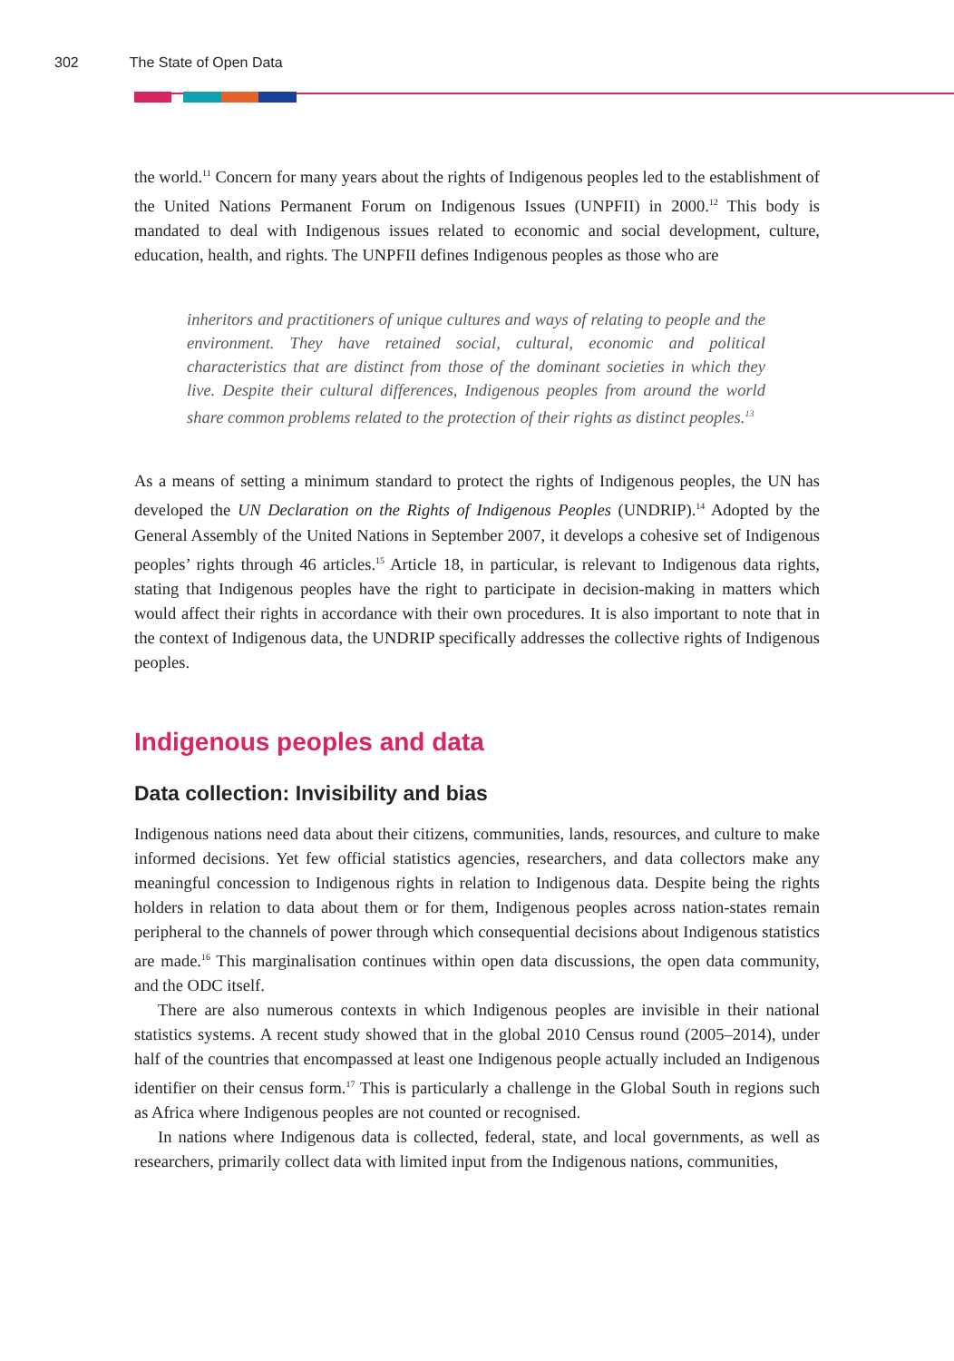302 The State of Open Data
the world.<sup>11</sup> Concern for many years about the rights of Indigenous peoples led to the establishment of the United Nations Permanent Forum on Indigenous Issues (UNPFII) in 2000.<sup>12</sup> This body is mandated to deal with Indigenous issues related to economic and social development, culture, education, health, and rights. The UNPFII defines Indigenous peoples as those who are
inheritors and practitioners of unique cultures and ways of relating to people and the environment. They have retained social, cultural, economic and political characteristics that are distinct from those of the dominant societies in which they live. Despite their cultural differences, Indigenous peoples from around the world share common problems related to the protection of their rights as distinct peoples.<sup>13</sup>
As a means of setting a minimum standard to protect the rights of Indigenous peoples, the UN has developed the UN Declaration on the Rights of Indigenous Peoples (UNDRIP).<sup>14</sup> Adopted by the General Assembly of the United Nations in September 2007, it develops a cohesive set of Indigenous peoples’ rights through 46 articles.<sup>15</sup> Article 18, in particular, is relevant to Indigenous data rights, stating that Indigenous peoples have the right to participate in decision-making in matters which would affect their rights in accordance with their own procedures. It is also important to note that in the context of Indigenous data, the UNDRIP specifically addresses the collective rights of Indigenous peoples.
Indigenous peoples and data
Data collection: Invisibility and bias
Indigenous nations need data about their citizens, communities, lands, resources, and culture to make informed decisions. Yet few official statistics agencies, researchers, and data collectors make any meaningful concession to Indigenous rights in relation to Indigenous data. Despite being the rights holders in relation to data about them or for them, Indigenous peoples across nation-states remain peripheral to the channels of power through which consequential decisions about Indigenous statistics are made.<sup>16</sup> This marginalisation continues within open data discussions, the open data community, and the ODC itself.
There are also numerous contexts in which Indigenous peoples are invisible in their national statistics systems. A recent study showed that in the global 2010 Census round (2005–2014), under half of the countries that encompassed at least one Indigenous people actually included an Indigenous identifier on their census form.<sup>17</sup> This is particularly a challenge in the Global South in regions such as Africa where Indigenous peoples are not counted or recognised.
In nations where Indigenous data is collected, federal, state, and local governments, as well as researchers, primarily collect data with limited input from the Indigenous nations, communities,